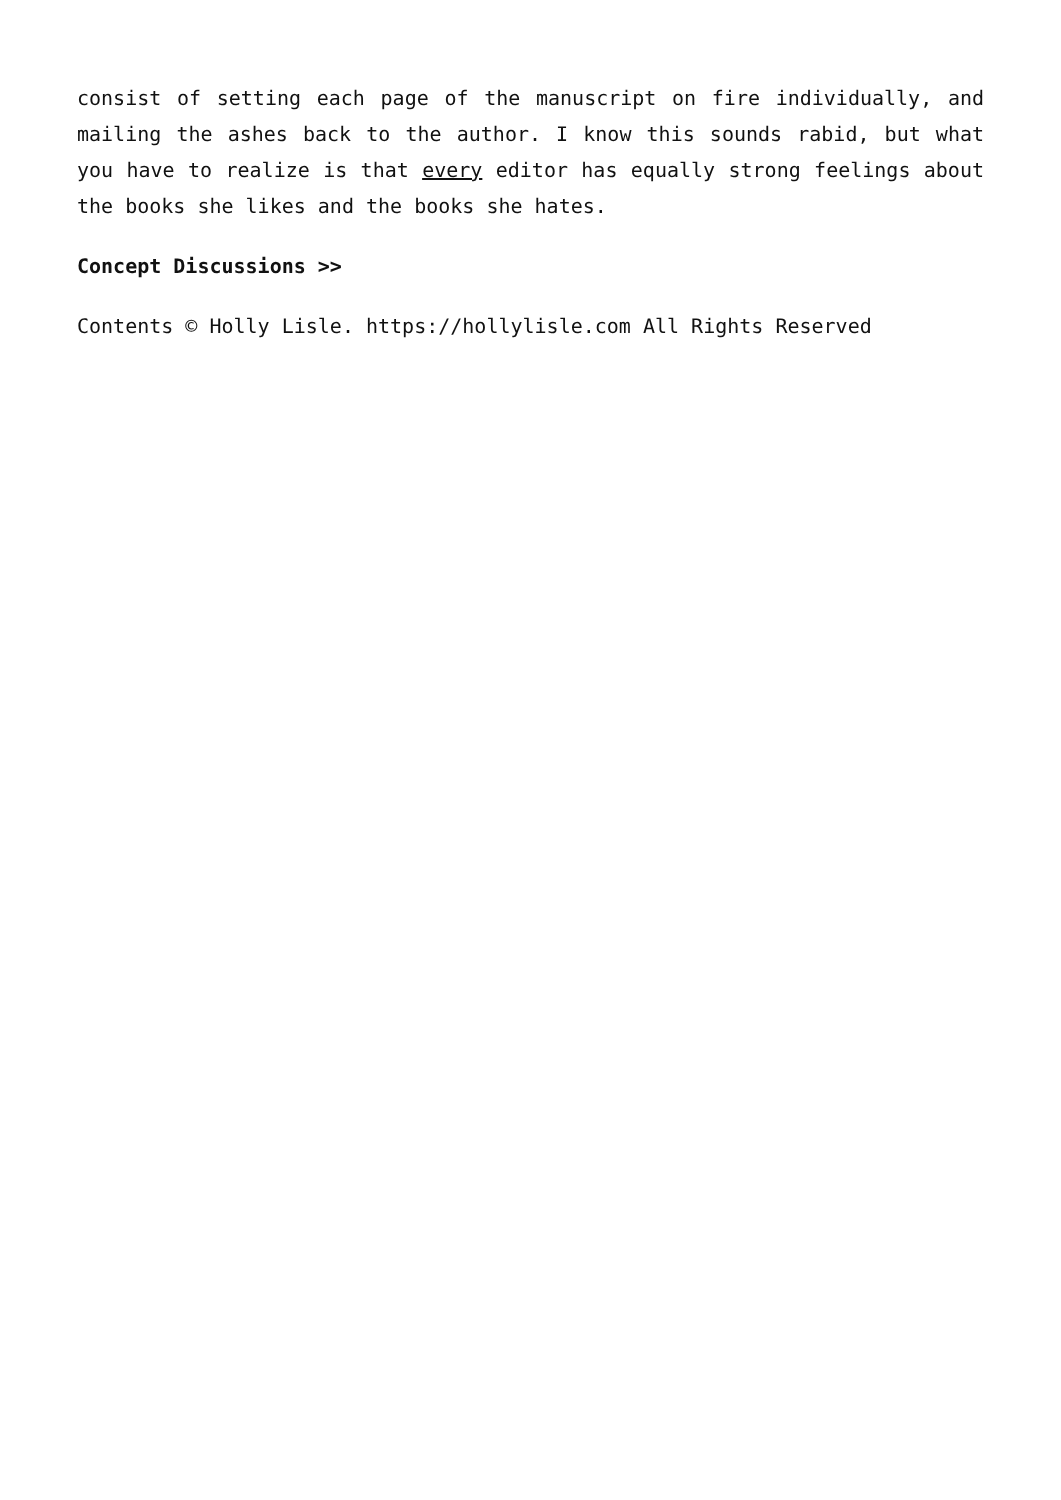consist of setting each page of the manuscript on fire individually, and mailing the ashes back to the author. I know this sounds rabid, but what you have to realize is that every editor has equally strong feelings about the books she likes and the books she hates.
Concept Discussions >>
Contents © Holly Lisle. https://hollylisle.com All Rights Reserved